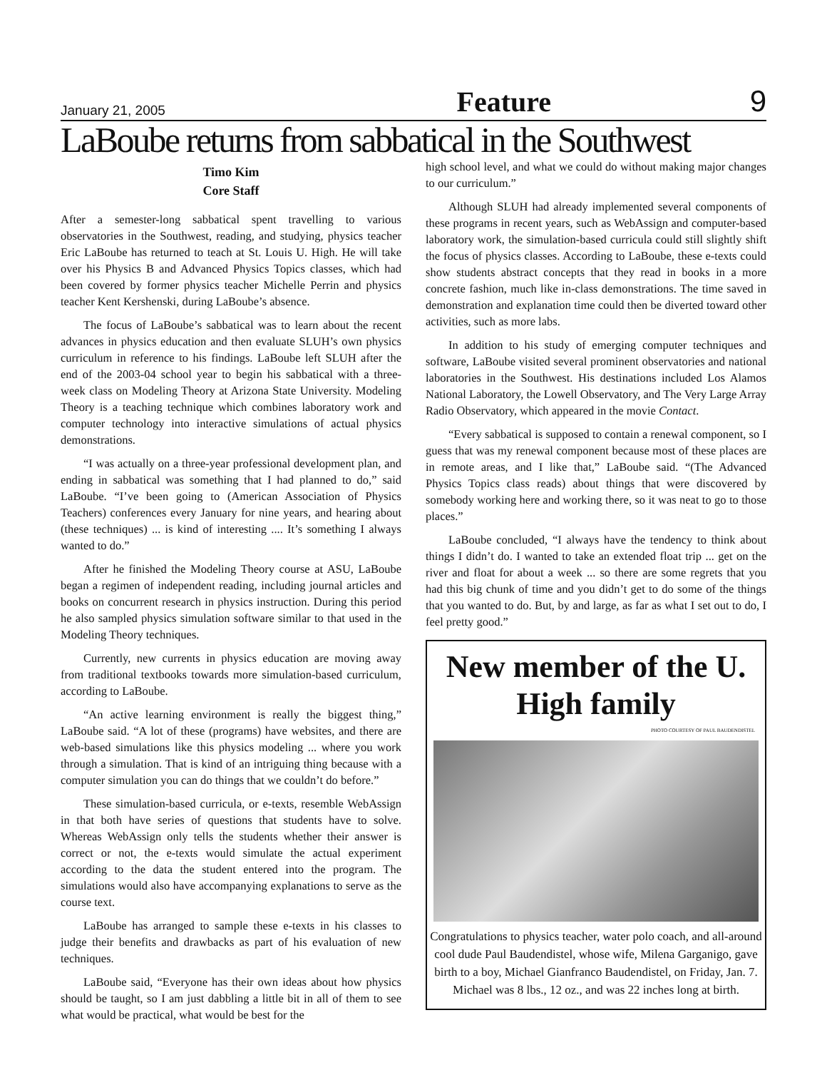January 21, 2005 Feature 9
LaBoube returns from sabbatical in the Southwest
Timo Kim
Core Staff
After a semester-long sabbatical spent travelling to various observatories in the Southwest, reading, and studying, physics teacher Eric LaBoube has returned to teach at St. Louis U. High. He will take over his Physics B and Advanced Physics Topics classes, which had been covered by former physics teacher Michelle Perrin and physics teacher Kent Kershenski, during LaBoube’s absence.
The focus of LaBoube’s sabbatical was to learn about the recent advances in physics education and then evaluate SLUH’s own physics curriculum in reference to his findings. LaBoube left SLUH after the end of the 2003-04 school year to begin his sabbatical with a three-week class on Modeling Theory at Arizona State University. Modeling Theory is a teaching technique which combines laboratory work and computer technology into interactive simulations of actual physics demonstrations.
“I was actually on a three-year professional development plan, and ending in sabbatical was something that I had planned to do,” said LaBoube. “I’ve been going to (American Association of Physics Teachers) conferences every January for nine years, and hearing about (these techniques) ... is kind of interesting .... It’s something I always wanted to do.”
After he finished the Modeling Theory course at ASU, LaBoube began a regimen of independent reading, including journal articles and books on concurrent research in physics instruction. During this period he also sampled physics simulation software similar to that used in the Modeling Theory techniques.
Currently, new currents in physics education are moving away from traditional textbooks towards more simulation-based curriculum, according to LaBoube.
“An active learning environment is really the biggest thing,” LaBoube said. “A lot of these (programs) have websites, and there are web-based simulations like this physics modeling ... where you work through a simulation. That is kind of an intriguing thing because with a computer simulation you can do things that we couldn’t do before.”
These simulation-based curricula, or e-texts, resemble WebAssign in that both have series of questions that students have to solve. Whereas WebAssign only tells the students whether their answer is correct or not, the e-texts would simulate the actual experiment according to the data the student entered into the program. The simulations would also have accompanying explanations to serve as the course text.
LaBoube has arranged to sample these e-texts in his classes to judge their benefits and drawbacks as part of his evaluation of new techniques.
LaBoube said, “Everyone has their own ideas about how physics should be taught, so I am just dabbling a little bit in all of them to see what would be practical, what would be best for the
high school level, and what we could do without making major changes to our curriculum.”
Although SLUH had already implemented several components of these programs in recent years, such as WebAssign and computer-based laboratory work, the simulation-based curricula could still slightly shift the focus of physics classes. According to LaBoube, these e-texts could show students abstract concepts that they read in books in a more concrete fashion, much like in-class demonstrations. The time saved in demonstration and explanation time could then be diverted toward other activities, such as more labs.
In addition to his study of emerging computer techniques and software, LaBoube visited several prominent observatories and national laboratories in the Southwest. His destinations included Los Alamos National Laboratory, the Lowell Observatory, and The Very Large Array Radio Observatory, which appeared in the movie Contact.
“Every sabbatical is supposed to contain a renewal component, so I guess that was my renewal component because most of these places are in remote areas, and I like that,” LaBoube said. “(The Advanced Physics Topics class reads) about things that were discovered by somebody working here and working there, so it was neat to go to those places.”
LaBoube concluded, “I always have the tendency to think about things I didn’t do. I wanted to take an extended float trip ... get on the river and float for about a week ... so there are some regrets that you had this big chunk of time and you didn’t get to do some of the things that you wanted to do. But, by and large, as far as what I set out to do, I feel pretty good.”
New member of the U. High family
PHOTO COURTESY OF PAUL BAUDENDISTEL
Congratulations to physics teacher, water polo coach, and all-around cool dude Paul Baudendistel, whose wife, Milena Garganigo, gave birth to a boy, Michael Gianfranco Baudendistel, on Friday, Jan. 7. Michael was 8 lbs., 12 oz., and was 22 inches long at birth.